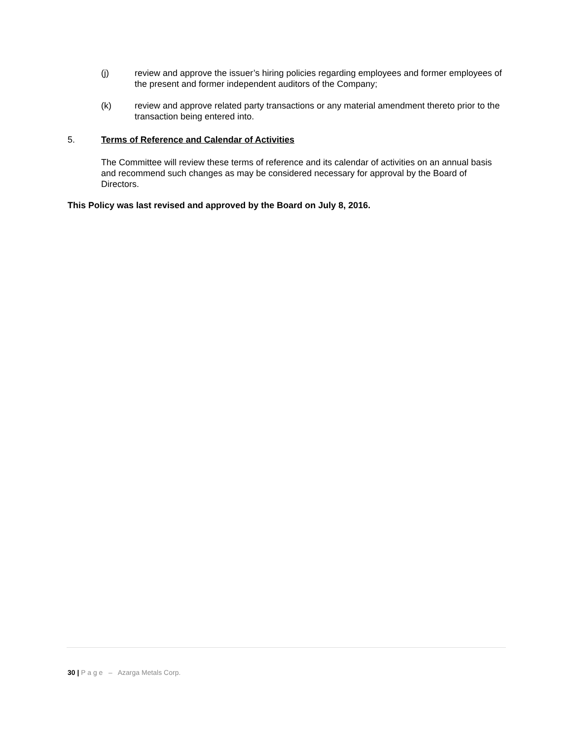(j) review and approve the issuer’s hiring policies regarding employees and former employees of the present and former independent auditors of the Company;
(k) review and approve related party transactions or any material amendment thereto prior to the transaction being entered into.
5. Terms of Reference and Calendar of Activities
The Committee will review these terms of reference and its calendar of activities on an annual basis and recommend such changes as may be considered necessary for approval by the Board of Directors.
This Policy was last revised and approved by the Board on July 8, 2016.
30 | P a g e – Azarga Metals Corp.